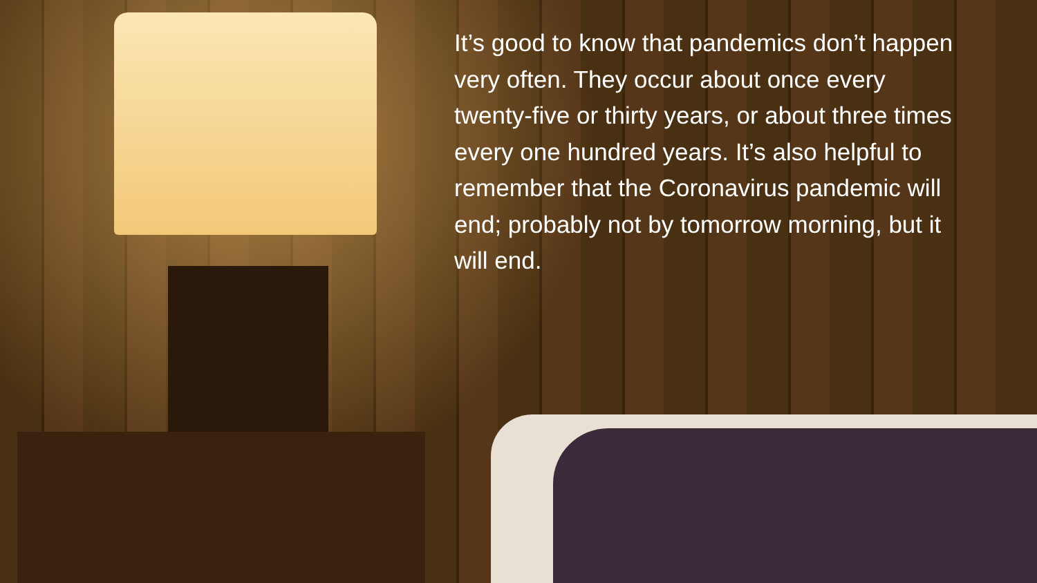It’s good to know that pandemics don’t happen very often. They occur about once every twenty-five or thirty years, or about three times every one hundred years. It’s also helpful to remember that the Coronavirus pandemic will end; probably not by tomorrow morning, but it will end.